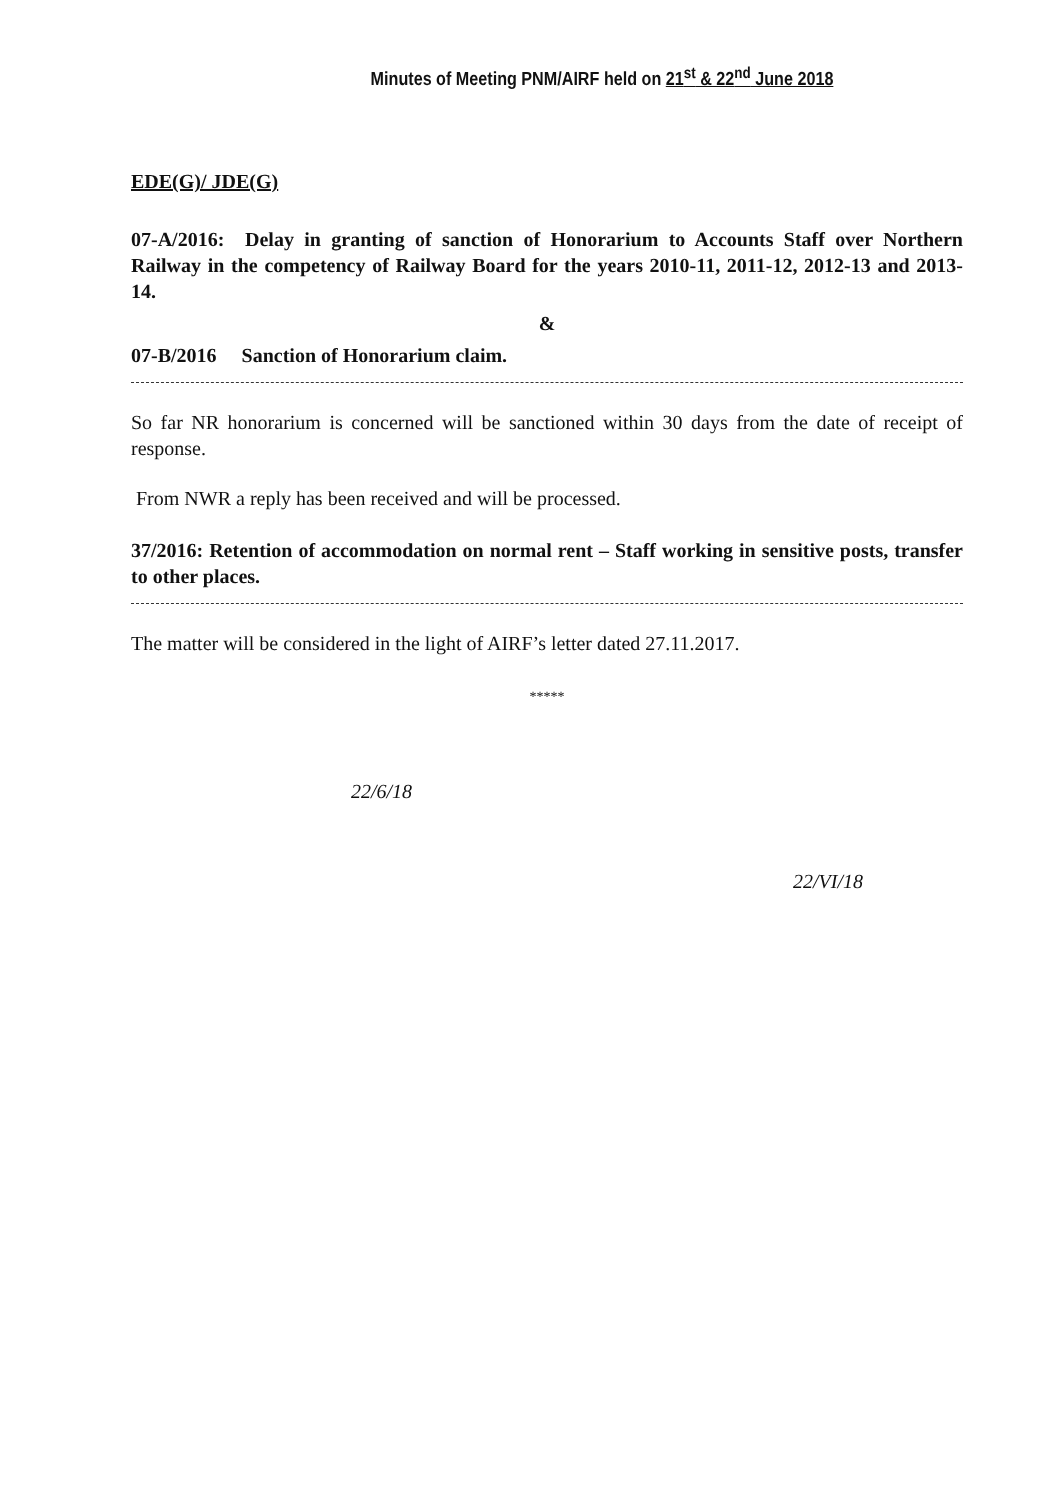Minutes of Meeting PNM/AIRF held on 21<sup>st</sup> & 22<sup>nd</sup> June 2018
EDE(G)/ JDE(G)
07-A/2016: Delay in granting of sanction of Honorarium to Accounts Staff over Northern Railway in the competency of Railway Board for the years 2010-11, 2011-12, 2012-13 and 2013-14.
&
07-B/2016 Sanction of Honorarium claim.
So far NR honorarium is concerned will be sanctioned within 30 days from the date of receipt of response.
From NWR a reply has been received and will be processed.
37/2016: Retention of accommodation on normal rent – Staff working in sensitive posts, transfer to other places.
The matter will be considered in the light of AIRF’s letter dated 27.11.2017.
*****
22/6/18 22/VI/18